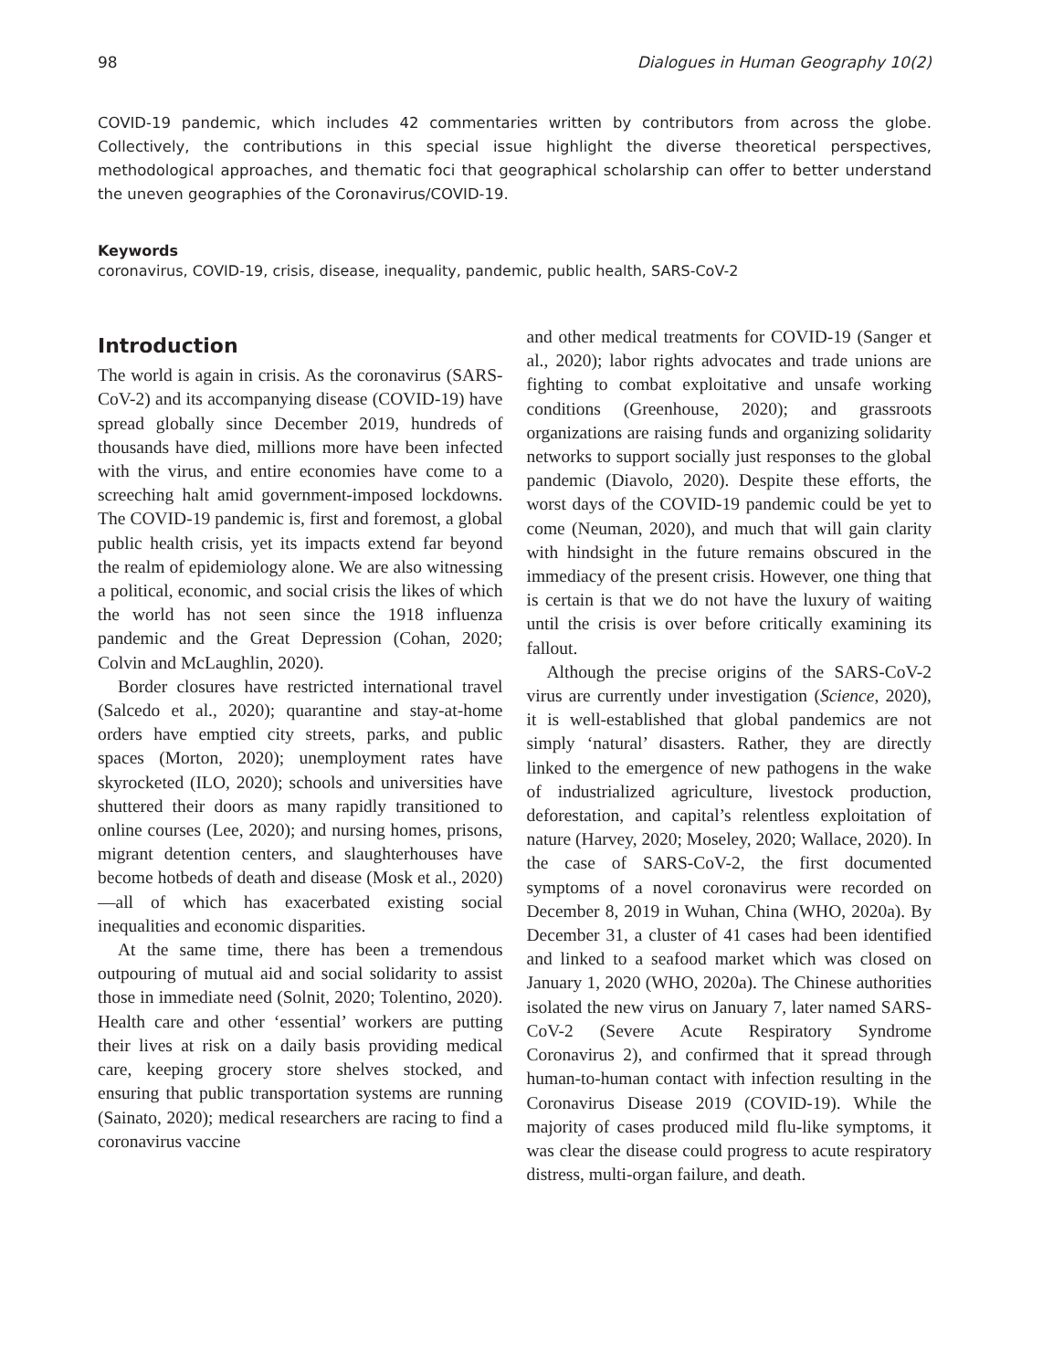98 Dialogues in Human Geography 10(2)
COVID-19 pandemic, which includes 42 commentaries written by contributors from across the globe. Collectively, the contributions in this special issue highlight the diverse theoretical perspectives, methodological approaches, and thematic foci that geographical scholarship can offer to better understand the uneven geographies of the Coronavirus/COVID-19.
Keywords
coronavirus, COVID-19, crisis, disease, inequality, pandemic, public health, SARS-CoV-2
Introduction
The world is again in crisis. As the coronavirus (SARS-CoV-2) and its accompanying disease (COVID-19) have spread globally since December 2019, hundreds of thousands have died, millions more have been infected with the virus, and entire economies have come to a screeching halt amid government-imposed lockdowns. The COVID-19 pandemic is, first and foremost, a global public health crisis, yet its impacts extend far beyond the realm of epidemiology alone. We are also witnessing a political, economic, and social crisis the likes of which the world has not seen since the 1918 influenza pandemic and the Great Depression (Cohan, 2020; Colvin and McLaughlin, 2020).
Border closures have restricted international travel (Salcedo et al., 2020); quarantine and stay-at-home orders have emptied city streets, parks, and public spaces (Morton, 2020); unemployment rates have skyrocketed (ILO, 2020); schools and universities have shuttered their doors as many rapidly transitioned to online courses (Lee, 2020); and nursing homes, prisons, migrant detention centers, and slaughterhouses have become hotbeds of death and disease (Mosk et al., 2020)—all of which has exacerbated existing social inequalities and economic disparities.
At the same time, there has been a tremendous outpouring of mutual aid and social solidarity to assist those in immediate need (Solnit, 2020; Tolentino, 2020). Health care and other ‘essential’ workers are putting their lives at risk on a daily basis providing medical care, keeping grocery store shelves stocked, and ensuring that public transportation systems are running (Sainato, 2020); medical researchers are racing to find a coronavirus vaccine
and other medical treatments for COVID-19 (Sanger et al., 2020); labor rights advocates and trade unions are fighting to combat exploitative and unsafe working conditions (Greenhouse, 2020); and grassroots organizations are raising funds and organizing solidarity networks to support socially just responses to the global pandemic (Diavolo, 2020). Despite these efforts, the worst days of the COVID-19 pandemic could be yet to come (Neuman, 2020), and much that will gain clarity with hindsight in the future remains obscured in the immediacy of the present crisis. However, one thing that is certain is that we do not have the luxury of waiting until the crisis is over before critically examining its fallout.
Although the precise origins of the SARS-CoV-2 virus are currently under investigation (Science, 2020), it is well-established that global pandemics are not simply ‘natural’ disasters. Rather, they are directly linked to the emergence of new pathogens in the wake of industrialized agriculture, livestock production, deforestation, and capital’s relentless exploitation of nature (Harvey, 2020; Moseley, 2020; Wallace, 2020). In the case of SARS-CoV-2, the first documented symptoms of a novel coronavirus were recorded on December 8, 2019 in Wuhan, China (WHO, 2020a). By December 31, a cluster of 41 cases had been identified and linked to a seafood market which was closed on January 1, 2020 (WHO, 2020a). The Chinese authorities isolated the new virus on January 7, later named SARS-CoV-2 (Severe Acute Respiratory Syndrome Coronavirus 2), and confirmed that it spread through human-to-human contact with infection resulting in the Coronavirus Disease 2019 (COVID-19). While the majority of cases produced mild flu-like symptoms, it was clear the disease could progress to acute respiratory distress, multi-organ failure, and death.